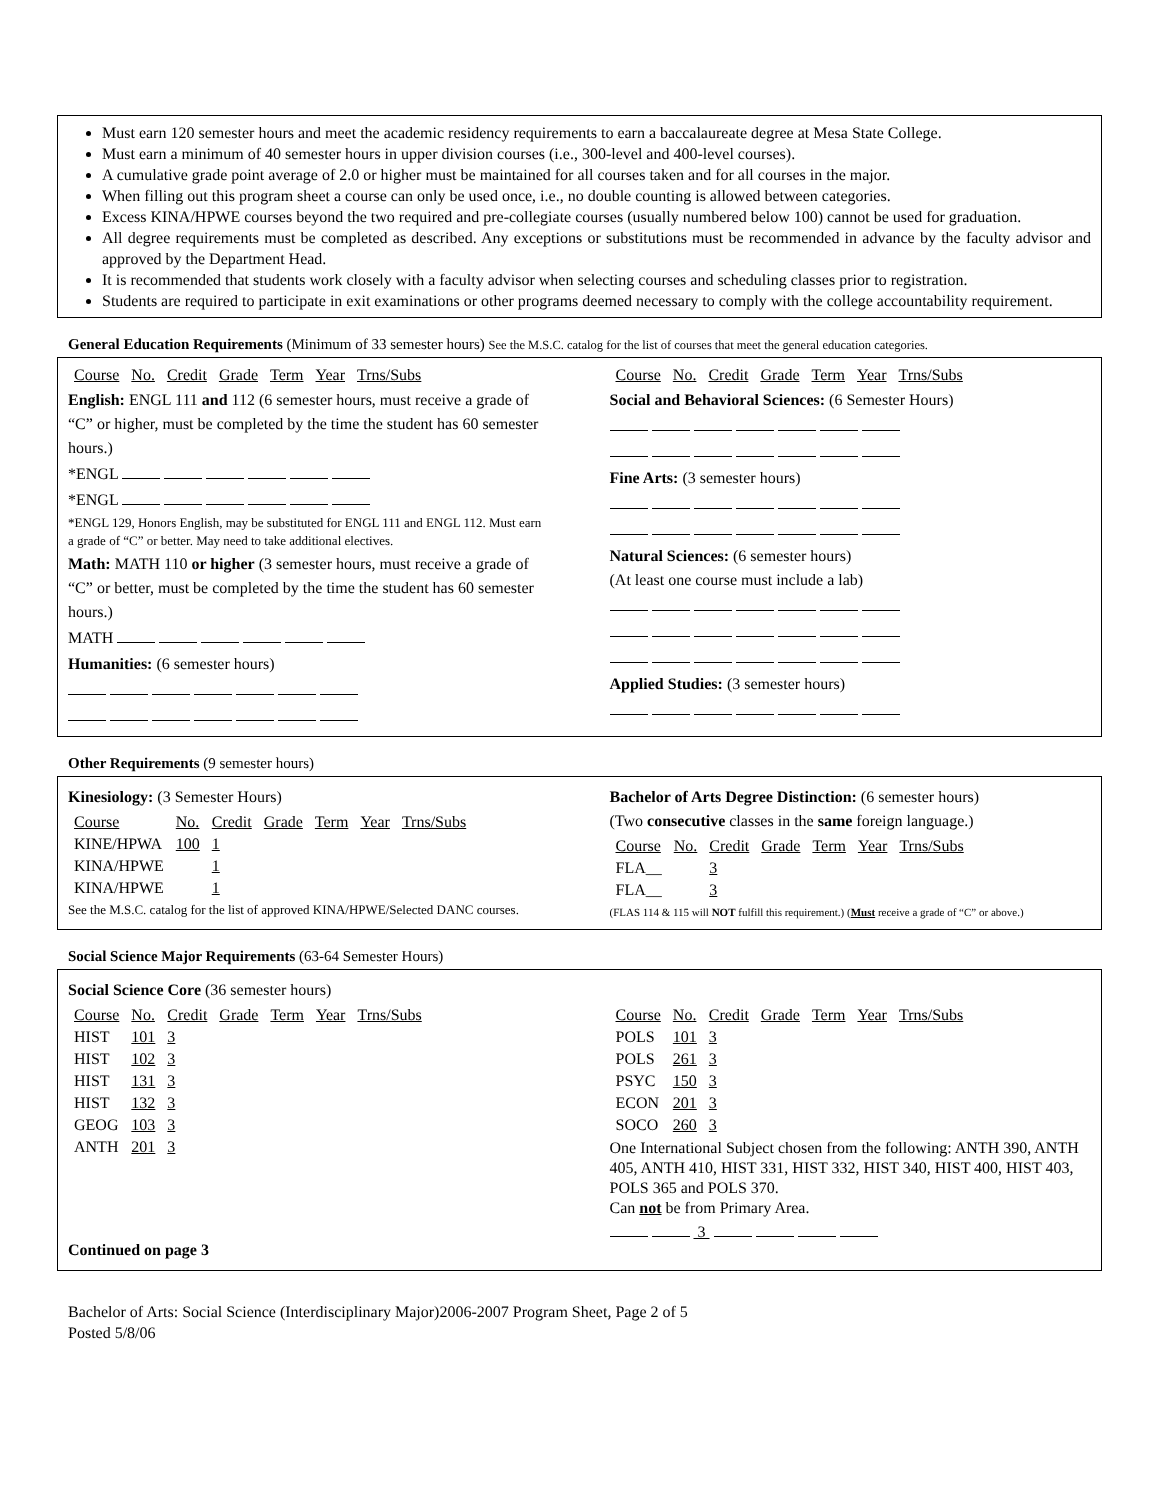Must earn 120 semester hours and meet the academic residency requirements to earn a baccalaureate degree at Mesa State College.
Must earn a minimum of 40 semester hours in upper division courses (i.e., 300-level and 400-level courses).
A cumulative grade point average of 2.0 or higher must be maintained for all courses taken and for all courses in the major.
When filling out this program sheet a course can only be used once, i.e., no double counting is allowed between categories.
Excess KINA/HPWE courses beyond the two required and pre-collegiate courses (usually numbered below 100) cannot be used for graduation.
All degree requirements must be completed as described. Any exceptions or substitutions must be recommended in advance by the faculty advisor and approved by the Department Head.
It is recommended that students work closely with a faculty advisor when selecting courses and scheduling classes prior to registration.
Students are required to participate in exit examinations or other programs deemed necessary to comply with the college accountability requirement.
General Education Requirements (Minimum of 33 semester hours) See the M.S.C. catalog for the list of courses that meet the general education categories.
| Course | No. | Credit | Grade | Term | Year | Trns/Subs |
| --- | --- | --- | --- | --- | --- | --- |
English: ENGL 111 and 112 (6 semester hours, must receive a grade of “C” or higher, must be completed by the time the student has 60 semester hours.)
*ENGL
*ENGL
*ENGL 129, Honors English, may be substituted for ENGL 111 and ENGL 112. Must earn a grade of “C” or better. May need to take additional electives.
Math: MATH 110 or higher (3 semester hours, must receive a grade of “C” or better, must be completed by the time the student has 60 semester hours.)
MATH
Humanities: (6 semester hours)
| Course | No. | Credit | Grade | Term | Year | Trns/Subs |
| --- | --- | --- | --- | --- | --- | --- |
Social and Behavioral Sciences: (6 Semester Hours)
Fine Arts: (3 semester hours)
Natural Sciences: (6 semester hours)
(At least one course must include a lab)
Applied Studies: (3 semester hours)
Other Requirements (9 semester hours)
Kinesiology: (3 Semester Hours)
| Course | No. | Credit | Grade | Term | Year | Trns/Subs |
| --- | --- | --- | --- | --- | --- | --- |
| KINE/HPWA | 100 | 1 | | | | |
| KINA/HPWE | | 1 | | | | |
| KINA/HPWE | | 1 | | | | |
See the M.S.C. catalog for the list of approved KINA/HPWE/Selected DANC courses.
Bachelor of Arts Degree Distinction: (6 semester hours)
(Two consecutive classes in the same foreign language.)
| Course | No. | Credit | Grade | Term | Year | Trns/Subs |
| --- | --- | --- | --- | --- | --- | --- |
| FLA__ | | 3 | | | | |
| FLA__ | | 3 | | | | |
(FLAS 114 & 115 will NOT fulfill this requirement.) (Must receive a grade of “C” or above.)
Social Science Major Requirements (63-64 Semester Hours)
Social Science Core (36 semester hours)
| Course | No. | Credit | Grade | Term | Year | Trns/Subs |
| --- | --- | --- | --- | --- | --- | --- |
| HIST | 101 | 3 | | | | |
| HIST | 102 | 3 | | | | |
| HIST | 131 | 3 | | | | |
| HIST | 132 | 3 | | | | |
| GEOG | 103 | 3 | | | | |
| ANTH | 201 | 3 | | | | |
Continued on page 3
| Course | No. | Credit | Grade | Term | Year | Trns/Subs |
| --- | --- | --- | --- | --- | --- | --- |
| POLS | 101 | 3 | | | | |
| POLS | 261 | 3 | | | | |
| PSYC | 150 | 3 | | | | |
| ECON | 201 | 3 | | | | |
| SOCO | 260 | 3 | | | | |
One International Subject chosen from the following: ANTH 390, ANTH 405, ANTH 410, HIST 331, HIST 332, HIST 340, HIST 400, HIST 403, POLS 365 and POLS 370.
Can not be from Primary Area.
3
Bachelor of Arts: Social Science (Interdisciplinary Major)2006-2007 Program Sheet, Page 2 of 5
Posted 5/8/06